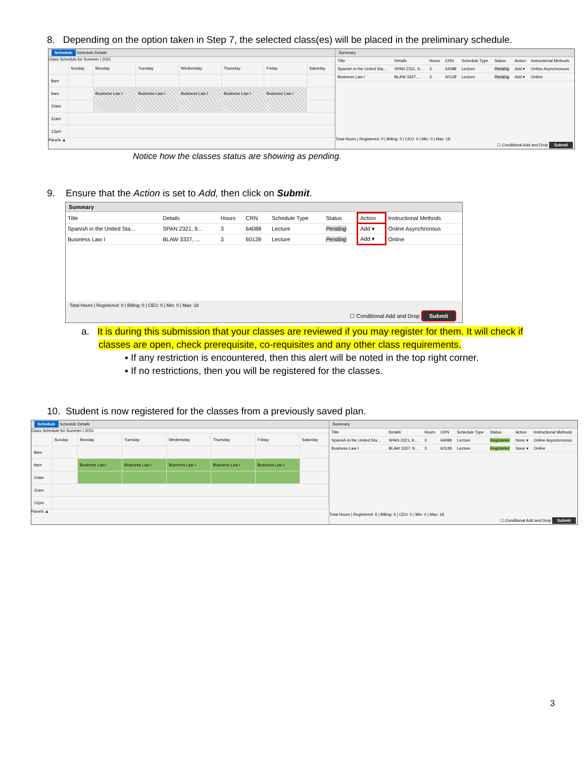8. Depending on the option taken in Step 7, the selected class(es) will be placed in the preliminary schedule.
Schedule Schedule Details
Class Schedule for Summer I 2021
| | Sunday | Monday | Tuesday | Wednesday | Thursday | Friday | Saturday |
| 8am | | | | | | | |
| 9am | | Business Law I | Business Law I | Business Law I | Business Law I | Business Law I | |
| 10am | | | | | | | |
| 11am | | | | | | | |
| 12pm | | | | | | | |
Panels ▲
Summary
| Title | Details | Hours | CRN | Schedule Type | Status | Action | Instructional Methods |
| --- | --- | --- | --- | --- | --- | --- | --- |
| Spanish in the United Sta... | SPAN 2321, 9... | 3 | 64088 | Lecture | Pending | Add ▾ | Online Asynchronous |
| Business Law I | BLAW 3337, ... | 3 | 60128 | Lecture | Pending | Add ▾ | Online |
Total Hours | Registered: 0 | Billing: 0 | CEU: 0 | Min: 0 | Max: 18
☐ Conditional Add and Drop Submit
Notice how the classes status are showing as pending.
9. Ensure that the Action is set to Add, then click on Submit.
Summary
| Title | Details | Hours | CRN | Schedule Type | Status | Action | Instructional Methods |
| --- | --- | --- | --- | --- | --- | --- | --- |
| Spanish in the United Sta... | SPAN 2321, 9... | 3 | 64088 | Lecture | Pending | Add ▾ | Online Asynchronous |
| Business Law I | BLAW 3337, ... | 3 | 60128 | Lecture | Pending | Add ▾ | Online |
Total Hours | Registered: 0 | Billing: 0 | CEU: 0 | Min: 0 | Max: 18
☐ Conditional Add and Drop Submit
a. It is during this submission that your classes are reviewed if you may register for them. It will check if
classes are open, check prerequisite, co-requisites and any other class requirements.
▪ If any restriction is encountered, then this alert will be noted in the top right corner.
▪ If no restrictions, then you will be registered for the classes.
10. Student is now registered for the classes from a previously saved plan.
Schedule Schedule Details
Class Schedule for Summer I 2021
| | Sunday | Monday | Tuesday | Wednesday | Thursday | Friday | Saturday |
| 8am | | | | | | | |
| 9am | | Business Law I | Business Law I | Business Law I | Business Law I | Business Law I | |
| 10am | | | | | | | |
| 11am | | | | | | | |
| 12pm | | | | | | | |
Panels ▲
Summary
| Title | Details | Hours | CRN | Schedule Type | Status | Action | Instructional Methods |
| --- | --- | --- | --- | --- | --- | --- | --- |
| Spanish in the United Sta... | SPAN 2321, 9... | 3 | 64088 | Lecture | Registered | None ▾ | Online Asynchronous |
| Business Law I | BLAW 3337, 9... | 3 | 60128 | Lecture | Registered | None ▾ | Online |
Total Hours | Registered: 6 | Billing: 6 | CEU: 0 | Min: 0 | Max: 18
☐ Conditional Add and Drop Submit
3